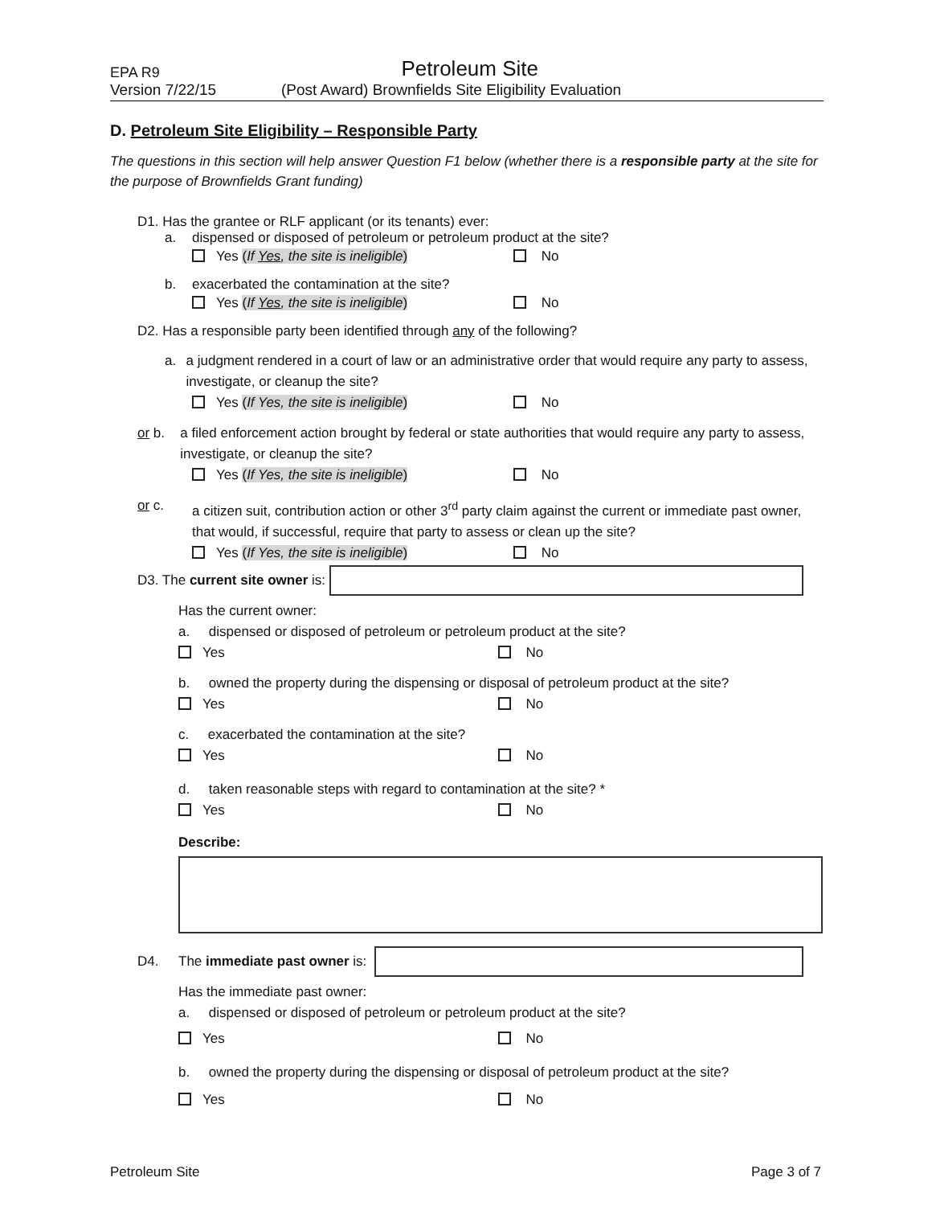EPA R9 Petroleum Site
Version 7/22/15 (Post Award) Brownfields Site Eligibility Evaluation
D. Petroleum Site Eligibility – Responsible Party
The questions in this section will help answer Question F1 below (whether there is a responsible party at the site for the purpose of Brownfields Grant funding)
D1. Has the grantee or RLF applicant (or its tenants) ever:
a. dispensed or disposed of petroleum or petroleum product at the site?
Yes (If Yes, the site is ineligible) No
b. exacerbated the contamination at the site?
Yes (If Yes, the site is ineligible) No
D2. Has a responsible party been identified through any of the following?
a. a judgment rendered in a court of law or an administrative order that would require any party to assess, investigate, or cleanup the site?
Yes (If Yes, the site is ineligible) No
or b. a filed enforcement action brought by federal or state authorities that would require any party to assess, investigate, or cleanup the site?
Yes (If Yes, the site is ineligible) No
or c. a citizen suit, contribution action or other 3<sup>rd</sup> party claim against the current or immediate past owner, that would, if successful, require that party to assess or clean up the site?
Yes (If Yes, the site is ineligible) No
D3. The current site owner is:
Has the current owner:
a. dispensed or disposed of petroleum or petroleum product at the site?
Yes No
b. owned the property during the dispensing or disposal of petroleum product at the site?
Yes No
c. exacerbated the contamination at the site?
Yes No
d. taken reasonable steps with regard to contamination at the site? *
Yes No
Describe:
D4. The immediate past owner is:
Has the immediate past owner:
a. dispensed or disposed of petroleum or petroleum product at the site?
Yes No
b. owned the property during the dispensing or disposal of petroleum product at the site?
Yes No
Petroleum Site Page 3 of 7